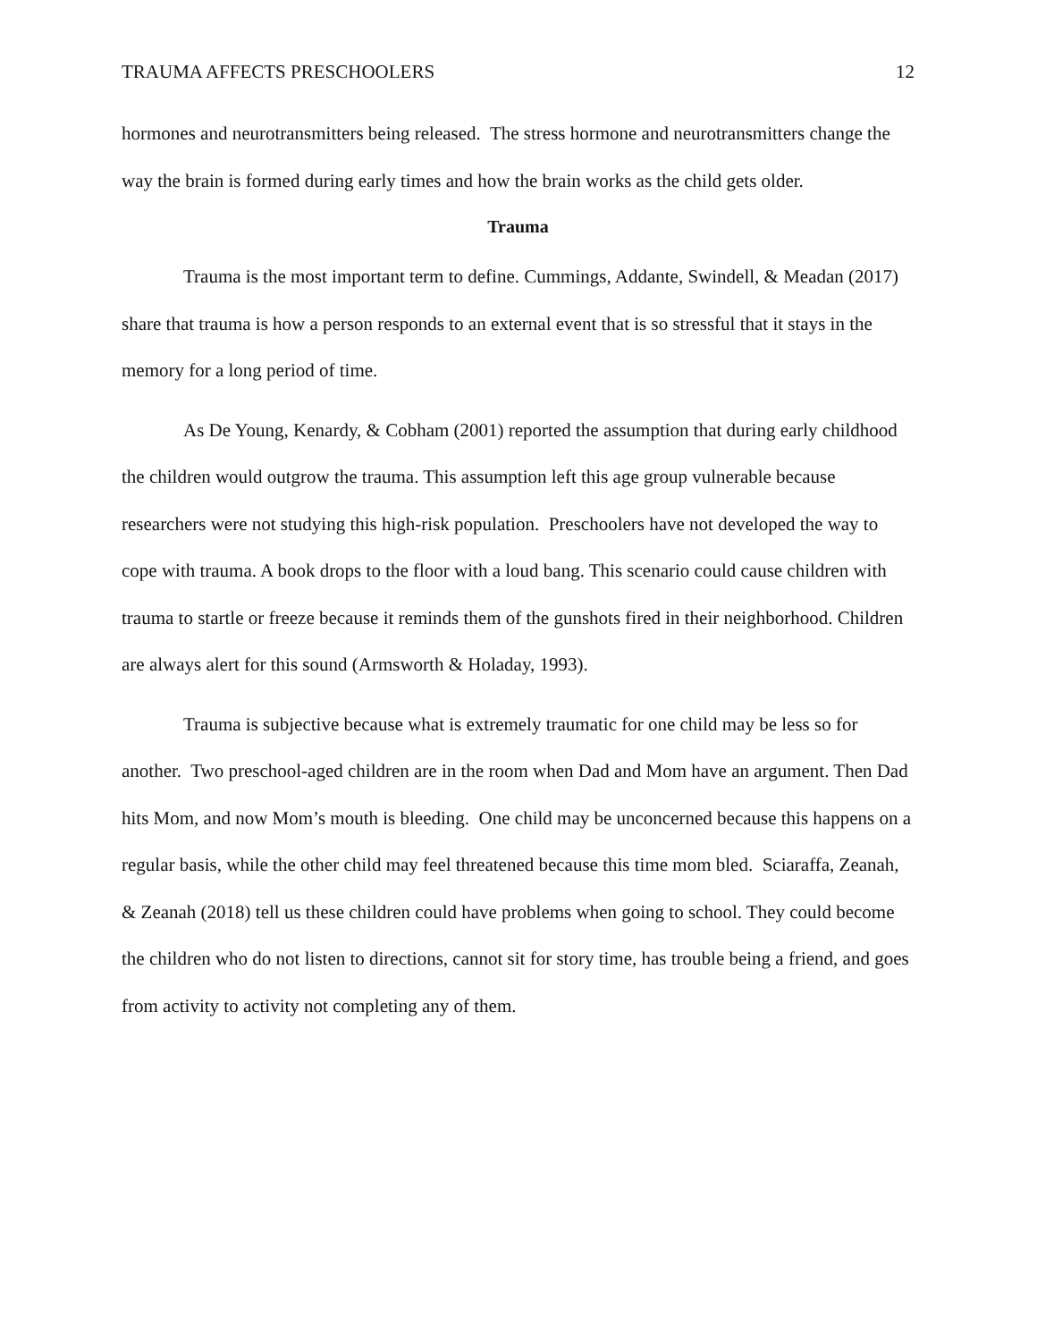TRAUMA AFFECTS PRESCHOOLERS 12
hormones and neurotransmitters being released. The stress hormone and neurotransmitters change the way the brain is formed during early times and how the brain works as the child gets older.
Trauma
Trauma is the most important term to define. Cummings, Addante, Swindell, & Meadan (2017) share that trauma is how a person responds to an external event that is so stressful that it stays in the memory for a long period of time.
As De Young, Kenardy, & Cobham (2001) reported the assumption that during early childhood the children would outgrow the trauma. This assumption left this age group vulnerable because researchers were not studying this high-risk population. Preschoolers have not developed the way to cope with trauma. A book drops to the floor with a loud bang. This scenario could cause children with trauma to startle or freeze because it reminds them of the gunshots fired in their neighborhood. Children are always alert for this sound (Armsworth & Holaday, 1993).
Trauma is subjective because what is extremely traumatic for one child may be less so for another. Two preschool-aged children are in the room when Dad and Mom have an argument. Then Dad hits Mom, and now Mom’s mouth is bleeding. One child may be unconcerned because this happens on a regular basis, while the other child may feel threatened because this time mom bled. Sciaraffa, Zeanah, & Zeanah (2018) tell us these children could have problems when going to school. They could become the children who do not listen to directions, cannot sit for story time, has trouble being a friend, and goes from activity to activity not completing any of them.